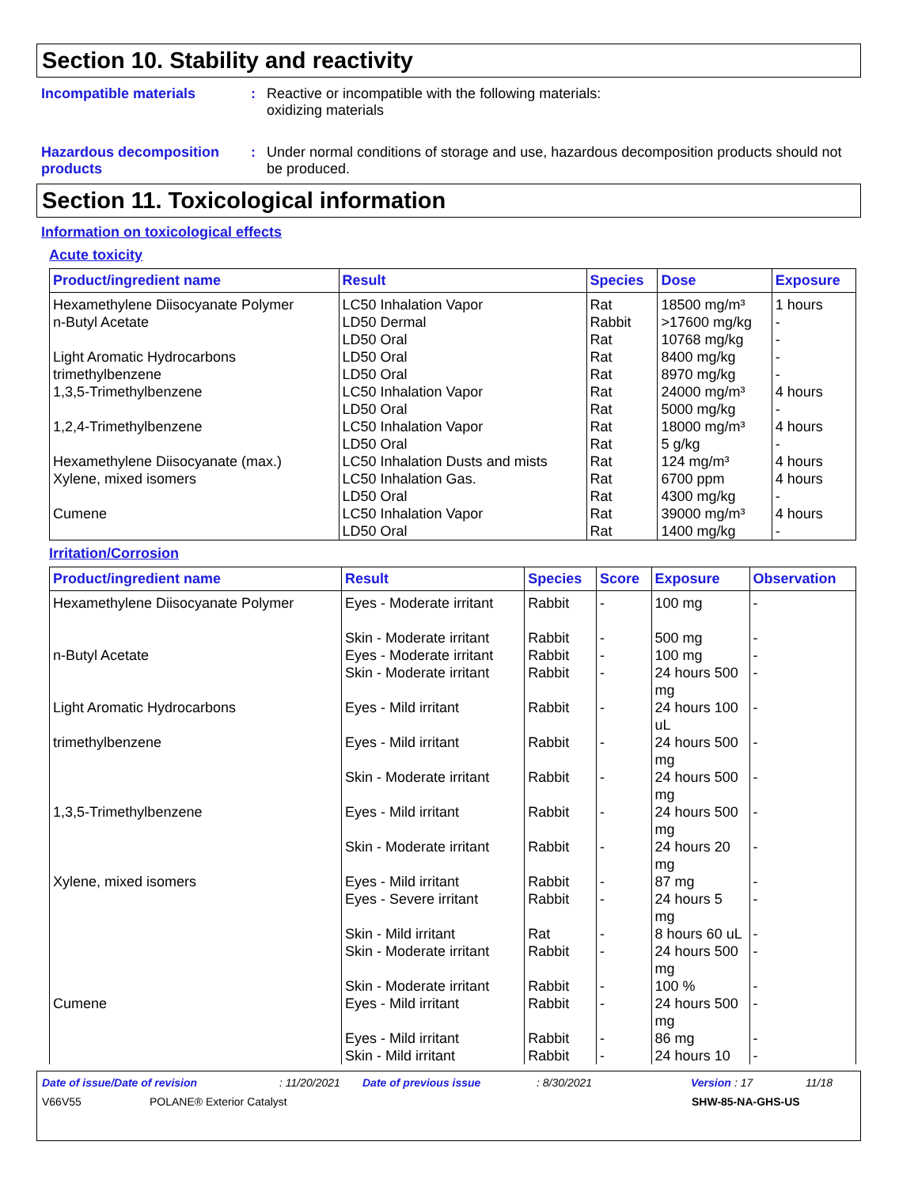Section 10. Stability and reactivity
Incompatible materials : Reactive or incompatible with the following materials:
oxidizing materials
Hazardous decomposition products
: Under normal conditions of storage and use, hazardous decomposition products should not be produced.
Section 11. Toxicological information
Information on toxicological effects
Acute toxicity
| Product/ingredient name | Result | Species | Dose | Exposure |
| --- | --- | --- | --- | --- |
| Hexamethylene Diisocyanate Polymer | LC50 Inhalation Vapor | Rat | 18500 mg/m³ | 1 hours |
| n-Butyl Acetate | LD50 Dermal LD50 Oral | Rabbit Rat | >17600 mg/kg 10768 mg/kg | - - |
| Light Aromatic Hydrocarbons | LD50 Oral | Rat | 8400 mg/kg | - |
| trimethylbenzene | LD50 Oral | Rat | 8970 mg/kg | - |
| 1,3,5-Trimethylbenzene | LC50 Inhalation Vapor LD50 Oral | Rat Rat | 24000 mg/m³ 5000 mg/kg | 4 hours - |
| 1,2,4-Trimethylbenzene | LC50 Inhalation Vapor LD50 Oral | Rat Rat | 18000 mg/m³ 5 g/kg | 4 hours - |
| Hexamethylene Diisocyanate (max.) | LC50 Inhalation Dusts and mists | Rat | 124 mg/m³ | 4 hours |
| Xylene, mixed isomers | LC50 Inhalation Gas. LD50 Oral | Rat Rat | 6700 ppm 4300 mg/kg | 4 hours - |
| Cumene | LC50 Inhalation Vapor LD50 Oral | Rat Rat | 39000 mg/m³ 1400 mg/kg | 4 hours - |
Irritation/Corrosion
| Product/ingredient name | Result | Species | Score | Exposure | Observation |
| --- | --- | --- | --- | --- | --- |
| Hexamethylene Diisocyanate Polymer | Eyes - Moderate irritant Skin - Moderate irritant | Rabbit Rabbit | - - | 100 mg 500 mg | - - |
| n-Butyl Acetate | Eyes - Moderate irritant Skin - Moderate irritant | Rabbit Rabbit | - - | 100 mg 24 hours 500 mg | - - |
| Light Aromatic Hydrocarbons | Eyes - Mild irritant | Rabbit | - | 24 hours 100 uL | - |
| trimethylbenzene | Eyes - Mild irritant Skin - Moderate irritant | Rabbit Rabbit | - - | 24 hours 500 mg 24 hours 500 mg | - - |
| 1,3,5-Trimethylbenzene | Eyes - Mild irritant Skin - Moderate irritant | Rabbit Rabbit | - - | 24 hours 500 mg 24 hours 20 mg | - - |
| Xylene, mixed isomers | Eyes - Mild irritant Eyes - Severe irritant Skin - Mild irritant Skin - Moderate irritant Skin - Moderate irritant | Rabbit Rabbit Rat Rabbit Rabbit | - - - - - | 87 mg 24 hours 5 mg 8 hours 60 uL 24 hours 500 mg 100 % | - - - - - |
| Cumene | Eyes - Mild irritant Eyes - Mild irritant Skin - Mild irritant | Rabbit Rabbit Rabbit | - - - | 24 hours 500 mg 86 mg 24 hours 10 | - - - |
Date of issue/Date of revision: 11/20/2021 Date of previous issue: 8/30/2021 Version: 17 11/18
V66V55 POLANE® Exterior Catalyst SHW-85-NA-GHS-US